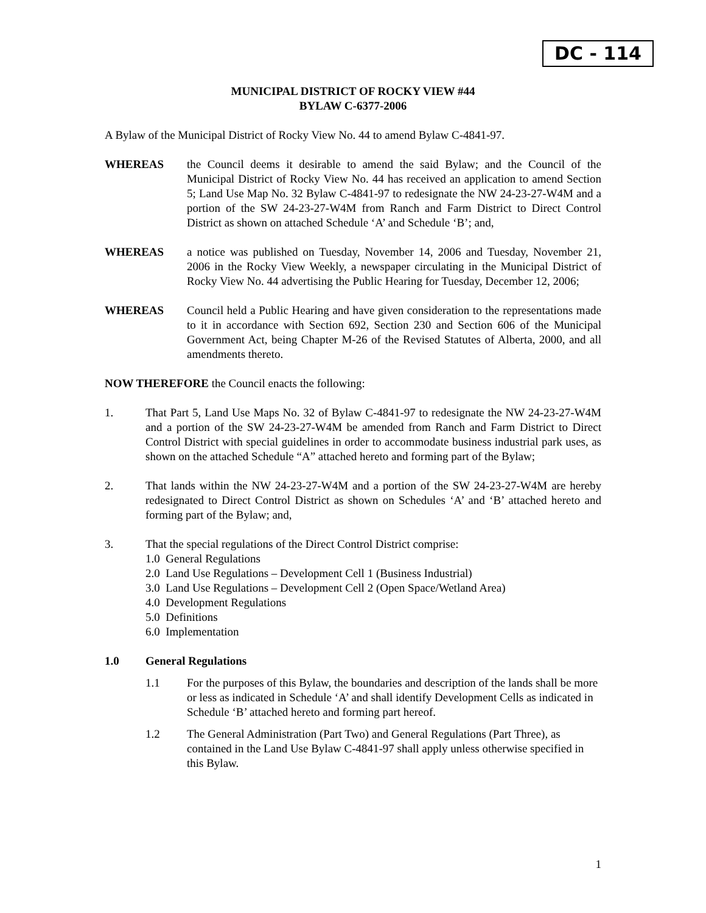DC - 114
MUNICIPAL DISTRICT OF ROCKY VIEW #44
BYLAW C-6377-2006
A Bylaw of the Municipal District of Rocky View No. 44 to amend Bylaw C-4841-97.
WHEREAS the Council deems it desirable to amend the said Bylaw; and the Council of the Municipal District of Rocky View No. 44 has received an application to amend Section 5; Land Use Map No. 32 Bylaw C-4841-97 to redesignate the NW 24-23-27-W4M and a portion of the SW 24-23-27-W4M from Ranch and Farm District to Direct Control District as shown on attached Schedule ‘A’ and Schedule ‘B’; and,
WHEREAS a notice was published on Tuesday, November 14, 2006 and Tuesday, November 21, 2006 in the Rocky View Weekly, a newspaper circulating in the Municipal District of Rocky View No. 44 advertising the Public Hearing for Tuesday, December 12, 2006;
WHEREAS Council held a Public Hearing and have given consideration to the representations made to it in accordance with Section 692, Section 230 and Section 606 of the Municipal Government Act, being Chapter M-26 of the Revised Statutes of Alberta, 2000, and all amendments thereto.
NOW THEREFORE the Council enacts the following:
1. That Part 5, Land Use Maps No. 32 of Bylaw C-4841-97 to redesignate the NW 24-23-27-W4M and a portion of the SW 24-23-27-W4M be amended from Ranch and Farm District to Direct Control District with special guidelines in order to accommodate business industrial park uses, as shown on the attached Schedule “A” attached hereto and forming part of the Bylaw;
2. That lands within the NW 24-23-27-W4M and a portion of the SW 24-23-27-W4M are hereby redesignated to Direct Control District as shown on Schedules ‘A’ and ‘B’ attached hereto and forming part of the Bylaw; and,
3. That the special regulations of the Direct Control District comprise:
1.0 General Regulations
2.0 Land Use Regulations – Development Cell 1 (Business Industrial)
3.0 Land Use Regulations – Development Cell 2 (Open Space/Wetland Area)
4.0 Development Regulations
5.0 Definitions
6.0 Implementation
1.0 General Regulations
1.1 For the purposes of this Bylaw, the boundaries and description of the lands shall be more or less as indicated in Schedule ‘A’ and shall identify Development Cells as indicated in Schedule ‘B’ attached hereto and forming part hereof.
1.2 The General Administration (Part Two) and General Regulations (Part Three), as contained in the Land Use Bylaw C-4841-97 shall apply unless otherwise specified in this Bylaw.
1